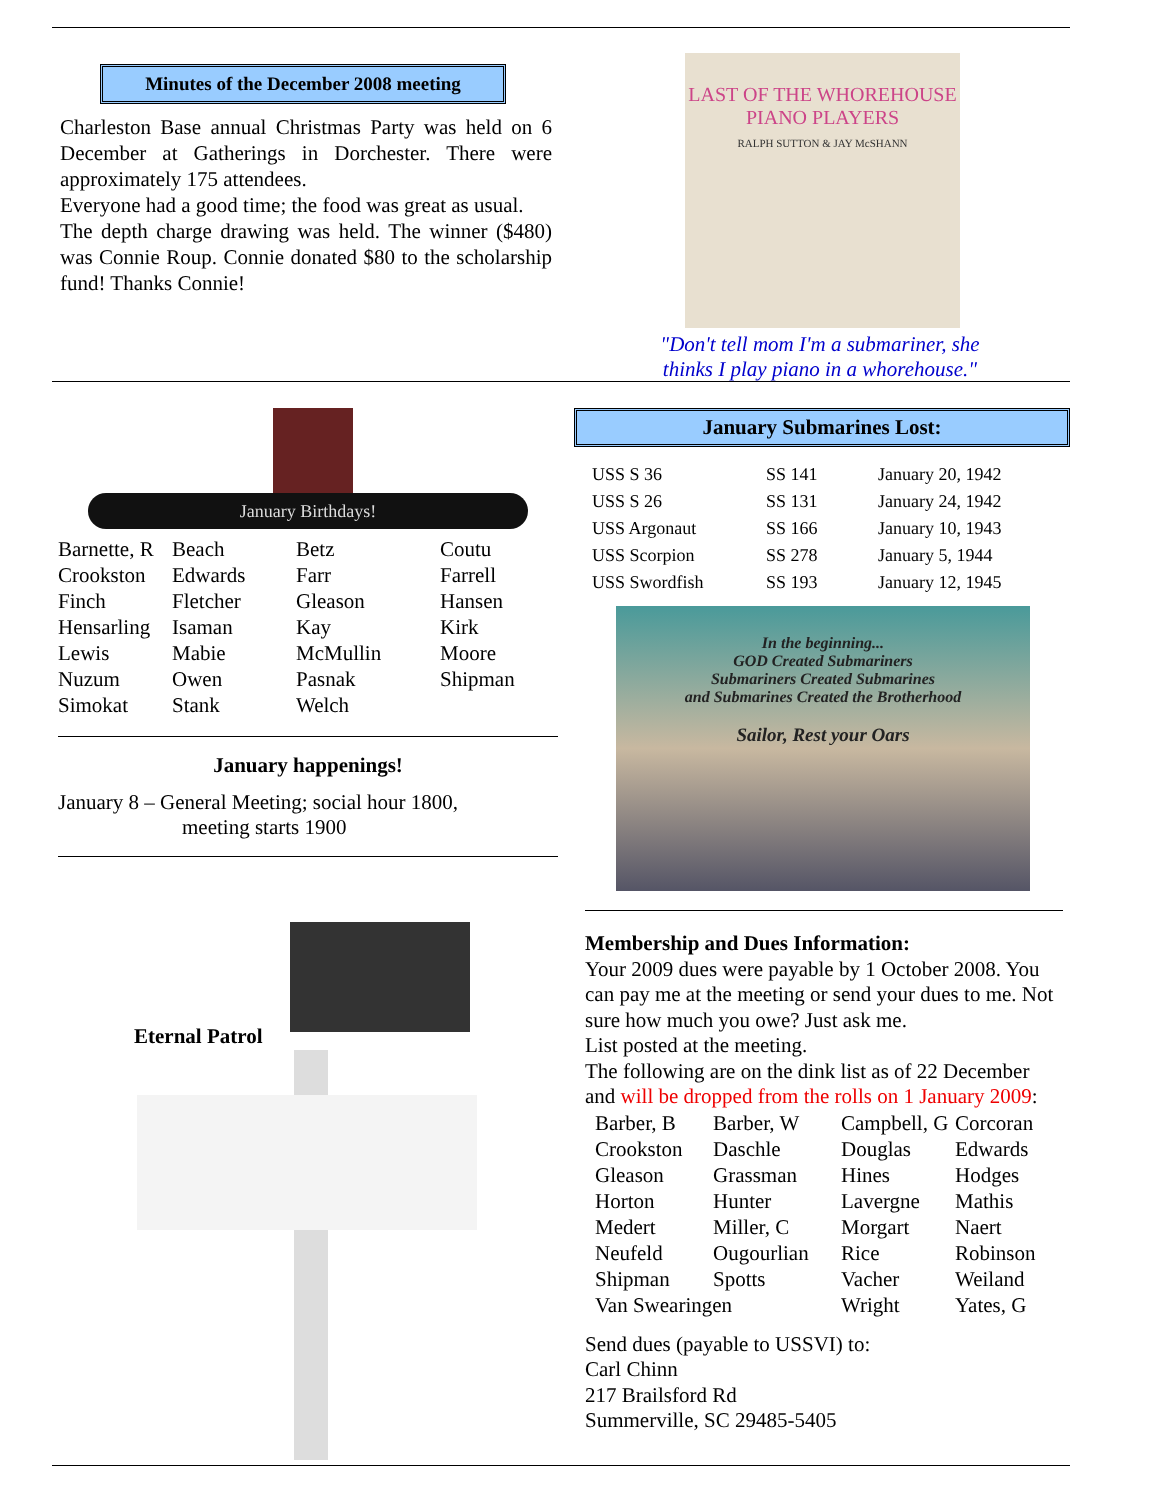Minutes of the December 2008 meeting
Charleston Base annual Christmas Party was held on 6 December at Gatherings in Dorchester. There were approximately 175 attendees.
Everyone had a good time; the food was great as usual.
The depth charge drawing was held. The winner ($480) was Connie Roup. Connie donated $80 to the scholarship fund! Thanks Connie!
LAST OF THE WHOREHOUSE PIANO PLAYERS
RALPH SUTTON & JAY McSHANN
"Don't tell mom I'm a submariner, she thinks I play piano in a whorehouse."
January Birthdays!
| Barnette, R | Beach | Betz | Coutu |
| Crookston | Edwards | Farr | Farrell |
| Finch | Fletcher | Gleason | Hansen |
| Hensarling | Isaman | Kay | Kirk |
| Lewis | Mabie | McMullin | Moore |
| Nuzum | Owen | Pasnak | Shipman |
| Simokat | Stank | Welch | |
January happenings!
January 8 – General Meeting; social hour 1800,
meeting starts 1900
Eternal Patrol
January Submarines Lost:
| USS S 36 | SS 141 | January 20, 1942 |
| USS S 26 | SS 131 | January 24, 1942 |
| USS Argonaut | SS 166 | January 10, 1943 |
| USS Scorpion | SS 278 | January 5, 1944 |
| USS Swordfish | SS 193 | January 12, 1945 |
In the beginning...
GOD Created Submariners
Submariners Created Submarines
and Submarines Created the Brotherhood
Sailor, Rest your Oars
Membership and Dues Information:
Your 2009 dues were payable by 1 October 2008. You can pay me at the meeting or send your dues to me. Not sure how much you owe? Just ask me.
List posted at the meeting.
The following are on the dink list as of 22 December and will be dropped from the rolls on 1 January 2009:
| Barber, B | Barber, W | Campbell, G | Corcoran |
| Crookston | Daschle | Douglas | Edwards |
| Gleason | Grassman | Hines | Hodges |
| Horton | Hunter | Lavergne | Mathis |
| Medert | Miller, C | Morgart | Naert |
| Neufeld | Ougourlian | Rice | Robinson |
| Shipman | Spotts | Vacher | Weiland |
| Van Swearingen | | Wright | Yates, G |
Send dues (payable to USSVI) to:
Carl Chinn
217 Brailsford Rd
Summerville, SC 29485-5405